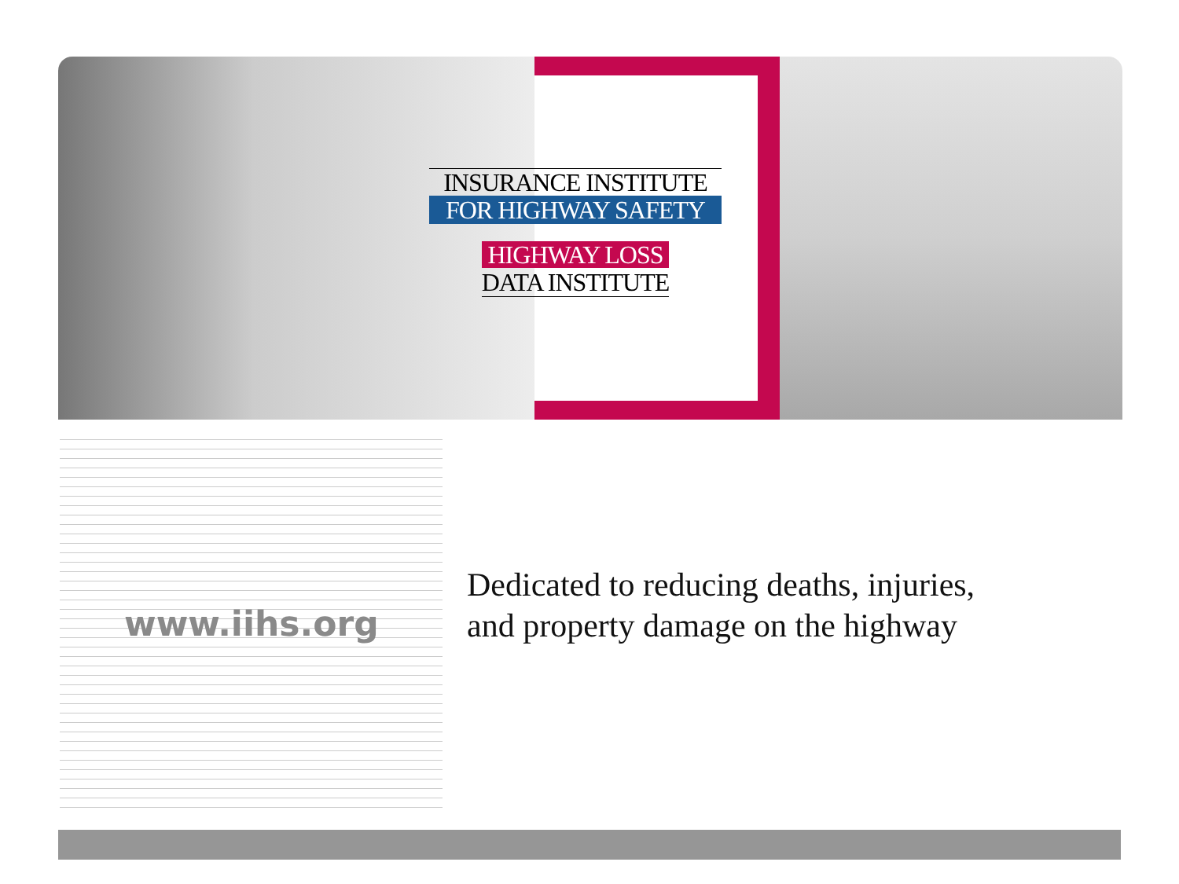INSURANCE INSTITUTE
FOR HIGHWAY SAFETY
HIGHWAY LOSS
DATA INSTITUTE
www.iihs.org
Dedicated to reducing deaths, injuries,
and property damage on the highway